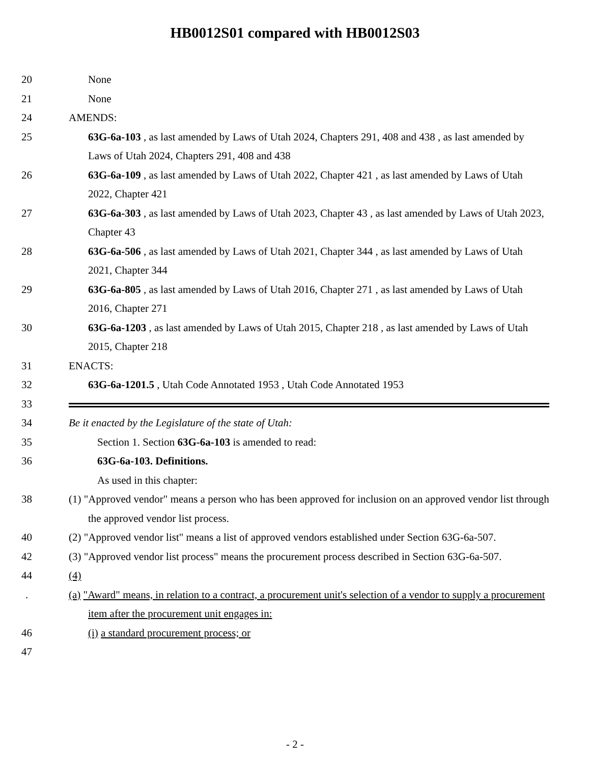HB0012S01 compared with HB0012S03
20 None
21 None
24 AMENDS:
25 63G-6a-103 , as last amended by Laws of Utah 2024, Chapters 291, 408 and 438 , as last amended by Laws of Utah 2024, Chapters 291, 408 and 438
26 63G-6a-109 , as last amended by Laws of Utah 2022, Chapter 421 , as last amended by Laws of Utah 2022, Chapter 421
27 63G-6a-303 , as last amended by Laws of Utah 2023, Chapter 43 , as last amended by Laws of Utah 2023, Chapter 43
28 63G-6a-506 , as last amended by Laws of Utah 2021, Chapter 344 , as last amended by Laws of Utah 2021, Chapter 344
29 63G-6a-805 , as last amended by Laws of Utah 2016, Chapter 271 , as last amended by Laws of Utah 2016, Chapter 271
30 63G-6a-1203 , as last amended by Laws of Utah 2015, Chapter 218 , as last amended by Laws of Utah 2015, Chapter 218
31 ENACTS:
32 63G-6a-1201.5 , Utah Code Annotated 1953 , Utah Code Annotated 1953
33
34 Be it enacted by the Legislature of the state of Utah:
35 Section 1. Section 63G-6a-103 is amended to read:
36 63G-6a-103. Definitions.
As used in this chapter:
38 (1) "Approved vendor" means a person who has been approved for inclusion on an approved vendor list through the approved vendor list process.
40 (2) "Approved vendor list" means a list of approved vendors established under Section 63G-6a-507.
42 (3) "Approved vendor list process" means the procurement process described in Section 63G-6a-507.
44 (4)
. (a) "Award" means, in relation to a contract, a procurement unit's selection of a vendor to supply a procurement item after the procurement unit engages in:
46 (i) a standard procurement process; or
47
- 2 -